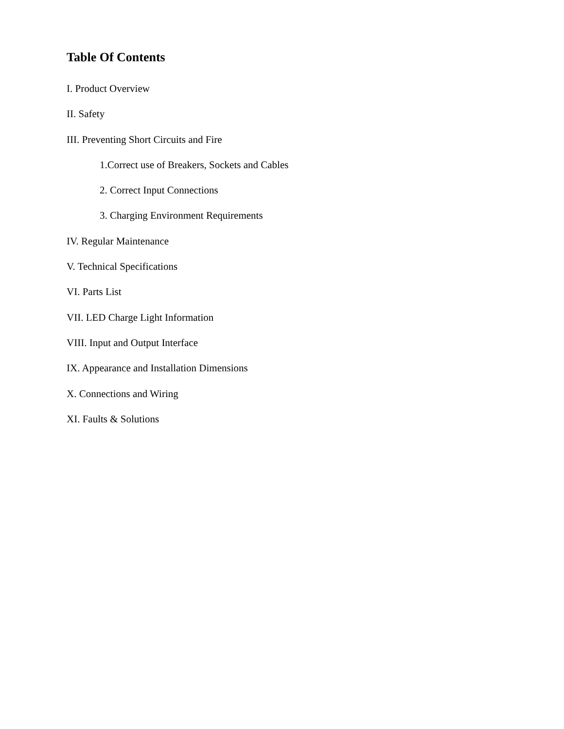Table Of Contents
I. Product Overview
II. Safety
III. Preventing Short Circuits and Fire
1.Correct use of Breakers, Sockets and Cables
2. Correct Input Connections
3. Charging Environment Requirements
IV. Regular Maintenance
V. Technical Specifications
VI. Parts List
VII. LED Charge Light Information
VIII. Input and Output Interface
IX. Appearance and Installation Dimensions
X. Connections and Wiring
XI. Faults & Solutions